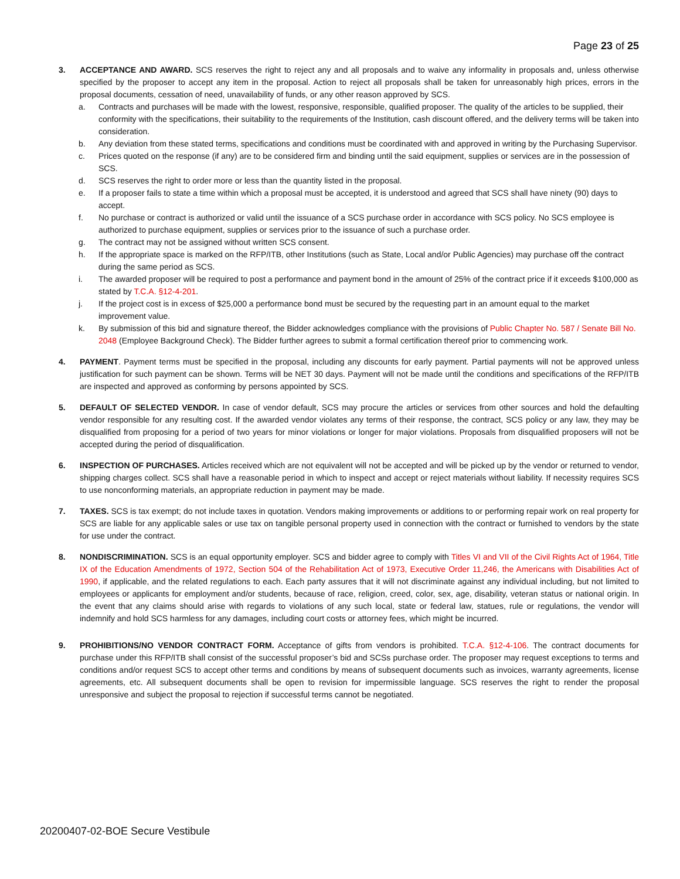Page 23 of 25
3. ACCEPTANCE AND AWARD. SCS reserves the right to reject any and all proposals and to waive any informality in proposals and, unless otherwise specified by the proposer to accept any item in the proposal. Action to reject all proposals shall be taken for unreasonably high prices, errors in the proposal documents, cessation of need, unavailability of funds, or any other reason approved by SCS.
a. Contracts and purchases will be made with the lowest, responsive, responsible, qualified proposer. The quality of the articles to be supplied, their conformity with the specifications, their suitability to the requirements of the Institution, cash discount offered, and the delivery terms will be taken into consideration.
b. Any deviation from these stated terms, specifications and conditions must be coordinated with and approved in writing by the Purchasing Supervisor.
c. Prices quoted on the response (if any) are to be considered firm and binding until the said equipment, supplies or services are in the possession of SCS.
d. SCS reserves the right to order more or less than the quantity listed in the proposal.
e. If a proposer fails to state a time within which a proposal must be accepted, it is understood and agreed that SCS shall have ninety (90) days to accept.
f. No purchase or contract is authorized or valid until the issuance of a SCS purchase order in accordance with SCS policy. No SCS employee is authorized to purchase equipment, supplies or services prior to the issuance of such a purchase order.
g. The contract may not be assigned without written SCS consent.
h. If the appropriate space is marked on the RFP/ITB, other Institutions (such as State, Local and/or Public Agencies) may purchase off the contract during the same period as SCS.
i. The awarded proposer will be required to post a performance and payment bond in the amount of 25% of the contract price if it exceeds $100,000 as stated by T.C.A. §12-4-201.
j. If the project cost is in excess of $25,000 a performance bond must be secured by the requesting part in an amount equal to the market improvement value.
k. By submission of this bid and signature thereof, the Bidder acknowledges compliance with the provisions of Public Chapter No. 587 / Senate Bill No. 2048 (Employee Background Check). The Bidder further agrees to submit a formal certification thereof prior to commencing work.
4. PAYMENT. Payment terms must be specified in the proposal, including any discounts for early payment. Partial payments will not be approved unless justification for such payment can be shown. Terms will be NET 30 days. Payment will not be made until the conditions and specifications of the RFP/ITB are inspected and approved as conforming by persons appointed by SCS.
5. DEFAULT OF SELECTED VENDOR. In case of vendor default, SCS may procure the articles or services from other sources and hold the defaulting vendor responsible for any resulting cost. If the awarded vendor violates any terms of their response, the contract, SCS policy or any law, they may be disqualified from proposing for a period of two years for minor violations or longer for major violations. Proposals from disqualified proposers will not be accepted during the period of disqualification.
6. INSPECTION OF PURCHASES. Articles received which are not equivalent will not be accepted and will be picked up by the vendor or returned to vendor, shipping charges collect. SCS shall have a reasonable period in which to inspect and accept or reject materials without liability. If necessity requires SCS to use nonconforming materials, an appropriate reduction in payment may be made.
7. TAXES. SCS is tax exempt; do not include taxes in quotation. Vendors making improvements or additions to or performing repair work on real property for SCS are liable for any applicable sales or use tax on tangible personal property used in connection with the contract or furnished to vendors by the state for use under the contract.
8. NONDISCRIMINATION. SCS is an equal opportunity employer. SCS and bidder agree to comply with Titles VI and VII of the Civil Rights Act of 1964, Title IX of the Education Amendments of 1972, Section 504 of the Rehabilitation Act of 1973, Executive Order 11,246, the Americans with Disabilities Act of 1990, if applicable, and the related regulations to each. Each party assures that it will not discriminate against any individual including, but not limited to employees or applicants for employment and/or students, because of race, religion, creed, color, sex, age, disability, veteran status or national origin. In the event that any claims should arise with regards to violations of any such local, state or federal law, statues, rule or regulations, the vendor will indemnify and hold SCS harmless for any damages, including court costs or attorney fees, which might be incurred.
9. PROHIBITIONS/NO VENDOR CONTRACT FORM. Acceptance of gifts from vendors is prohibited. T.C.A. §12-4-106. The contract documents for purchase under this RFP/ITB shall consist of the successful proposer’s bid and SCSs purchase order. The proposer may request exceptions to terms and conditions and/or request SCS to accept other terms and conditions by means of subsequent documents such as invoices, warranty agreements, license agreements, etc. All subsequent documents shall be open to revision for impermissible language. SCS reserves the right to render the proposal unresponsive and subject the proposal to rejection if successful terms cannot be negotiated.
20200407-02-BOE Secure Vestibule